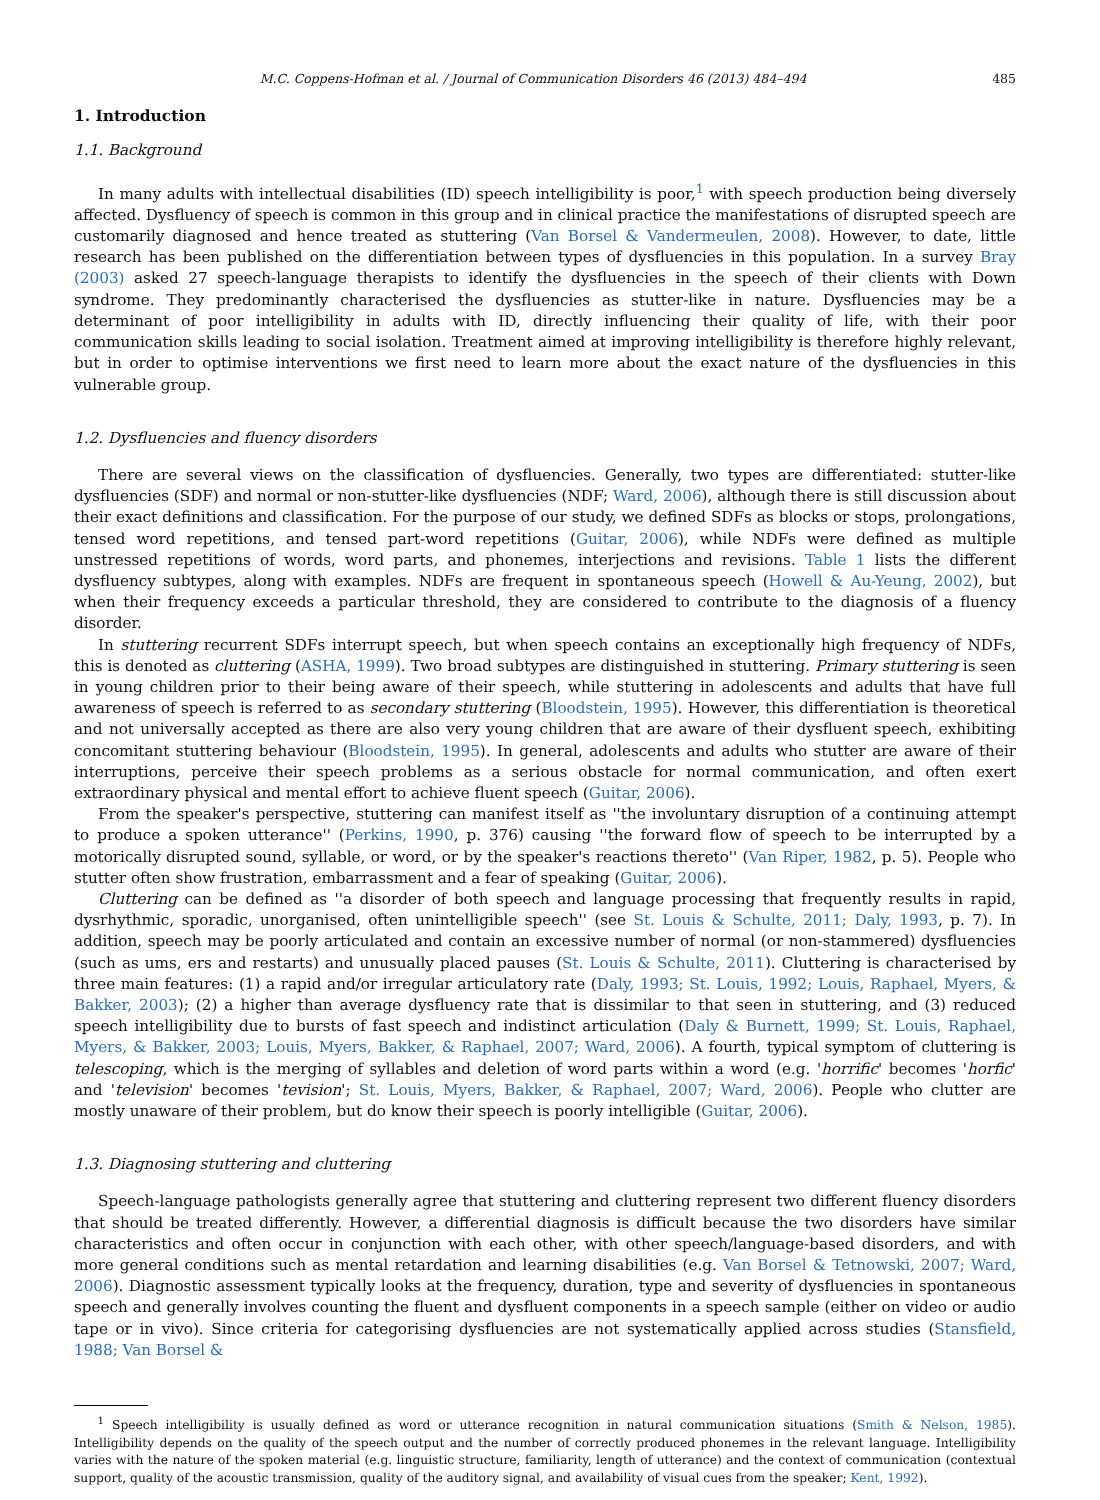M.C. Coppens-Hofman et al. / Journal of Communication Disorders 46 (2013) 484–494 485
1. Introduction
1.1. Background
In many adults with intellectual disabilities (ID) speech intelligibility is poor,<sup>1</sup> with speech production being diversely affected. Dysfluency of speech is common in this group and in clinical practice the manifestations of disrupted speech are customarily diagnosed and hence treated as stuttering (Van Borsel & Vandermeulen, 2008). However, to date, little research has been published on the differentiation between types of dysfluencies in this population. In a survey Bray (2003) asked 27 speech-language therapists to identify the dysfluencies in the speech of their clients with Down syndrome. They predominantly characterised the dysfluencies as stutter-like in nature. Dysfluencies may be a determinant of poor intelligibility in adults with ID, directly influencing their quality of life, with their poor communication skills leading to social isolation. Treatment aimed at improving intelligibility is therefore highly relevant, but in order to optimise interventions we first need to learn more about the exact nature of the dysfluencies in this vulnerable group.
1.2. Dysfluencies and fluency disorders
There are several views on the classification of dysfluencies. Generally, two types are differentiated: stutter-like dysfluencies (SDF) and normal or non-stutter-like dysfluencies (NDF; Ward, 2006), although there is still discussion about their exact definitions and classification. For the purpose of our study, we defined SDFs as blocks or stops, prolongations, tensed word repetitions, and tensed part-word repetitions (Guitar, 2006), while NDFs were defined as multiple unstressed repetitions of words, word parts, and phonemes, interjections and revisions. Table 1 lists the different dysfluency subtypes, along with examples. NDFs are frequent in spontaneous speech (Howell & Au-Yeung, 2002), but when their frequency exceeds a particular threshold, they are considered to contribute to the diagnosis of a fluency disorder.
In stuttering recurrent SDFs interrupt speech, but when speech contains an exceptionally high frequency of NDFs, this is denoted as cluttering (ASHA, 1999). Two broad subtypes are distinguished in stuttering. Primary stuttering is seen in young children prior to their being aware of their speech, while stuttering in adolescents and adults that have full awareness of speech is referred to as secondary stuttering (Bloodstein, 1995). However, this differentiation is theoretical and not universally accepted as there are also very young children that are aware of their dysfluent speech, exhibiting concomitant stuttering behaviour (Bloodstein, 1995). In general, adolescents and adults who stutter are aware of their interruptions, perceive their speech problems as a serious obstacle for normal communication, and often exert extraordinary physical and mental effort to achieve fluent speech (Guitar, 2006).
From the speaker's perspective, stuttering can manifest itself as ''the involuntary disruption of a continuing attempt to produce a spoken utterance'' (Perkins, 1990, p. 376) causing ''the forward flow of speech to be interrupted by a motorically disrupted sound, syllable, or word, or by the speaker's reactions thereto'' (Van Riper, 1982, p. 5). People who stutter often show frustration, embarrassment and a fear of speaking (Guitar, 2006).
Cluttering can be defined as ''a disorder of both speech and language processing that frequently results in rapid, dysrhythmic, sporadic, unorganised, often unintelligible speech'' (see St. Louis & Schulte, 2011; Daly, 1993, p. 7). In addition, speech may be poorly articulated and contain an excessive number of normal (or non-stammered) dysfluencies (such as ums, ers and restarts) and unusually placed pauses (St. Louis & Schulte, 2011). Cluttering is characterised by three main features: (1) a rapid and/or irregular articulatory rate (Daly, 1993; St. Louis, 1992; Louis, Raphael, Myers, & Bakker, 2003); (2) a higher than average dysfluency rate that is dissimilar to that seen in stuttering, and (3) reduced speech intelligibility due to bursts of fast speech and indistinct articulation (Daly & Burnett, 1999; St. Louis, Raphael, Myers, & Bakker, 2003; Louis, Myers, Bakker, & Raphael, 2007; Ward, 2006). A fourth, typical symptom of cluttering is telescoping, which is the merging of syllables and deletion of word parts within a word (e.g. 'horrific' becomes 'horfic' and 'television' becomes 'tevision'; St. Louis, Myers, Bakker, & Raphael, 2007; Ward, 2006). People who clutter are mostly unaware of their problem, but do know their speech is poorly intelligible (Guitar, 2006).
1.3. Diagnosing stuttering and cluttering
Speech-language pathologists generally agree that stuttering and cluttering represent two different fluency disorders that should be treated differently. However, a differential diagnosis is difficult because the two disorders have similar characteristics and often occur in conjunction with each other, with other speech/language-based disorders, and with more general conditions such as mental retardation and learning disabilities (e.g. Van Borsel & Tetnowski, 2007; Ward, 2006). Diagnostic assessment typically looks at the frequency, duration, type and severity of dysfluencies in spontaneous speech and generally involves counting the fluent and dysfluent components in a speech sample (either on video or audio tape or in vivo). Since criteria for categorising dysfluencies are not systematically applied across studies (Stansfield, 1988; Van Borsel &
<sup>1</sup> Speech intelligibility is usually defined as word or utterance recognition in natural communication situations (Smith & Nelson, 1985). Intelligibility depends on the quality of the speech output and the number of correctly produced phonemes in the relevant language. Intelligibility varies with the nature of the spoken material (e.g. linguistic structure, familiarity, length of utterance) and the context of communication (contextual support, quality of the acoustic transmission, quality of the auditory signal, and availability of visual cues from the speaker; Kent, 1992).